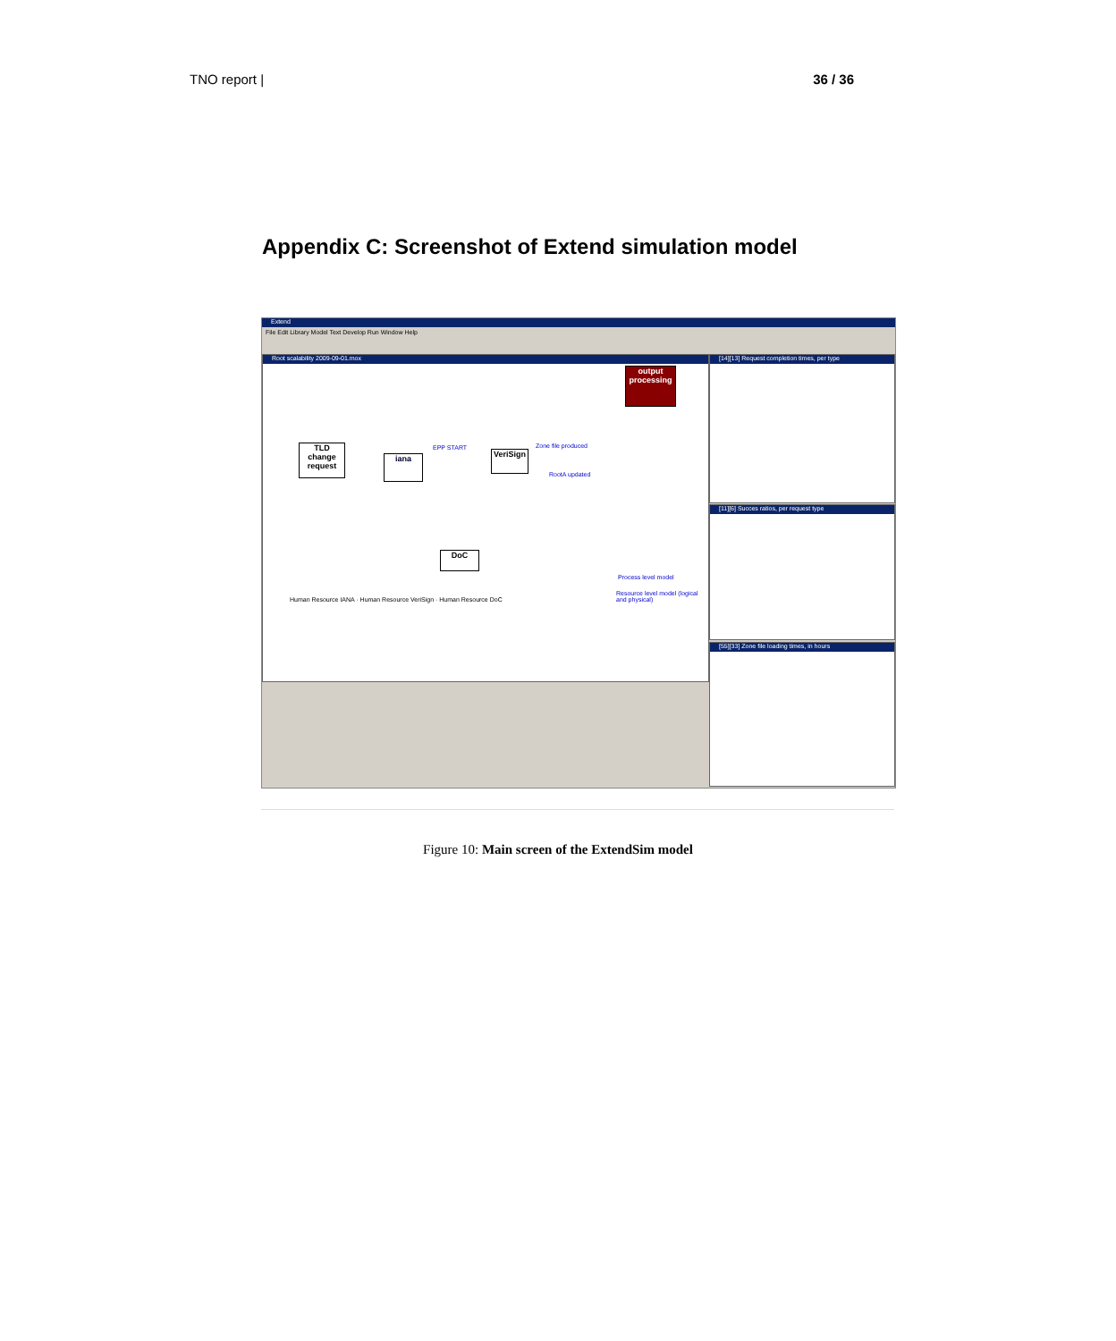TNO report | 36 / 36
Appendix C: Screenshot of Extend simulation model
Extend
File Edit Library Model Text Develop Run Window Help
Root scalability 2009-09-01.mox
TLD change request
iana
VeriSign
DoC
output processing
EPP START Zone file produced
RootA updated
Process level model
Resource level model (logical and physical)
Human Resource IANA · Human Resource VeriSign · Human Resource DoC
[14][13] Request completion times, per type
[11][6] Succes ratios, per request type
[55][33] Zone file loading times, in hours
Figure 10: Main screen of the ExtendSim model